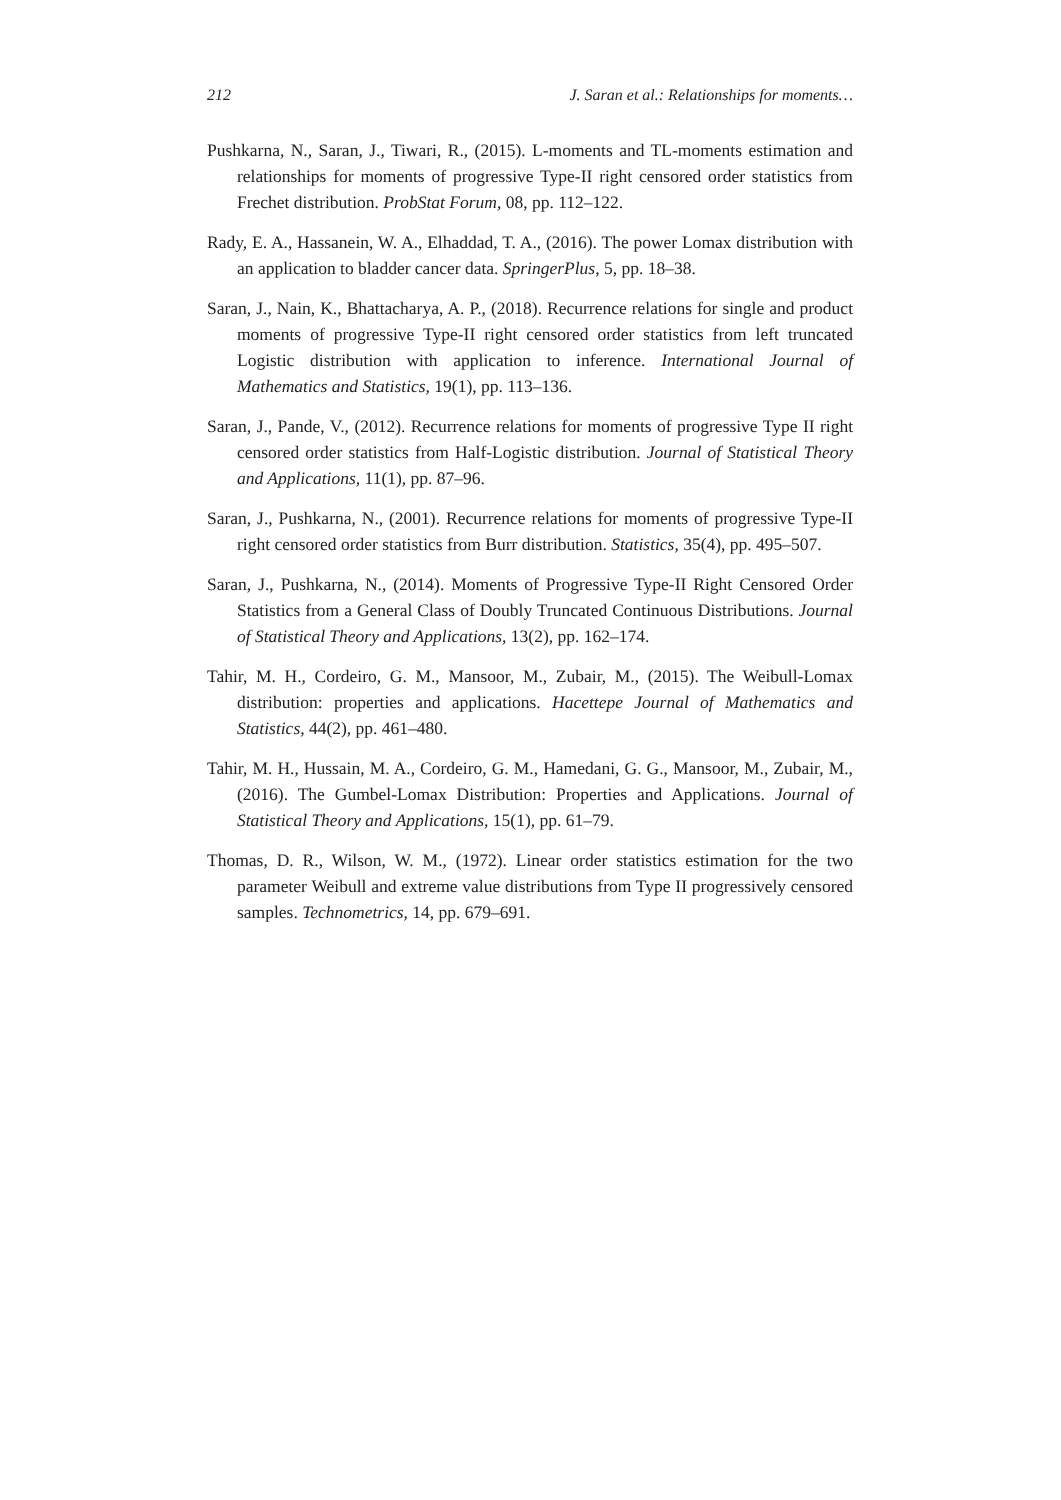212 J. Saran et al.: Relationships for moments…
Pushkarna, N., Saran, J., Tiwari, R., (2015). L-moments and TL-moments estimation and relationships for moments of progressive Type-II right censored order statistics from Frechet distribution. ProbStat Forum, 08, pp. 112–122.
Rady, E. A., Hassanein, W. A., Elhaddad, T. A., (2016). The power Lomax distribution with an application to bladder cancer data. SpringerPlus, 5, pp. 18–38.
Saran, J., Nain, K., Bhattacharya, A. P., (2018). Recurrence relations for single and product moments of progressive Type-II right censored order statistics from left truncated Logistic distribution with application to inference. International Journal of Mathematics and Statistics, 19(1), pp. 113–136.
Saran, J., Pande, V., (2012). Recurrence relations for moments of progressive Type II right censored order statistics from Half-Logistic distribution. Journal of Statistical Theory and Applications, 11(1), pp. 87–96.
Saran, J., Pushkarna, N., (2001). Recurrence relations for moments of progressive Type-II right censored order statistics from Burr distribution. Statistics, 35(4), pp. 495–507.
Saran, J., Pushkarna, N., (2014). Moments of Progressive Type-II Right Censored Order Statistics from a General Class of Doubly Truncated Continuous Distributions. Journal of Statistical Theory and Applications, 13(2), pp. 162–174.
Tahir, M. H., Cordeiro, G. M., Mansoor, M., Zubair, M., (2015). The Weibull-Lomax distribution: properties and applications. Hacettepe Journal of Mathematics and Statistics, 44(2), pp. 461–480.
Tahir, M. H., Hussain, M. A., Cordeiro, G. M., Hamedani, G. G., Mansoor, M., Zubair, M., (2016). The Gumbel-Lomax Distribution: Properties and Applications. Journal of Statistical Theory and Applications, 15(1), pp. 61–79.
Thomas, D. R., Wilson, W. M., (1972). Linear order statistics estimation for the two parameter Weibull and extreme value distributions from Type II progressively censored samples. Technometrics, 14, pp. 679–691.